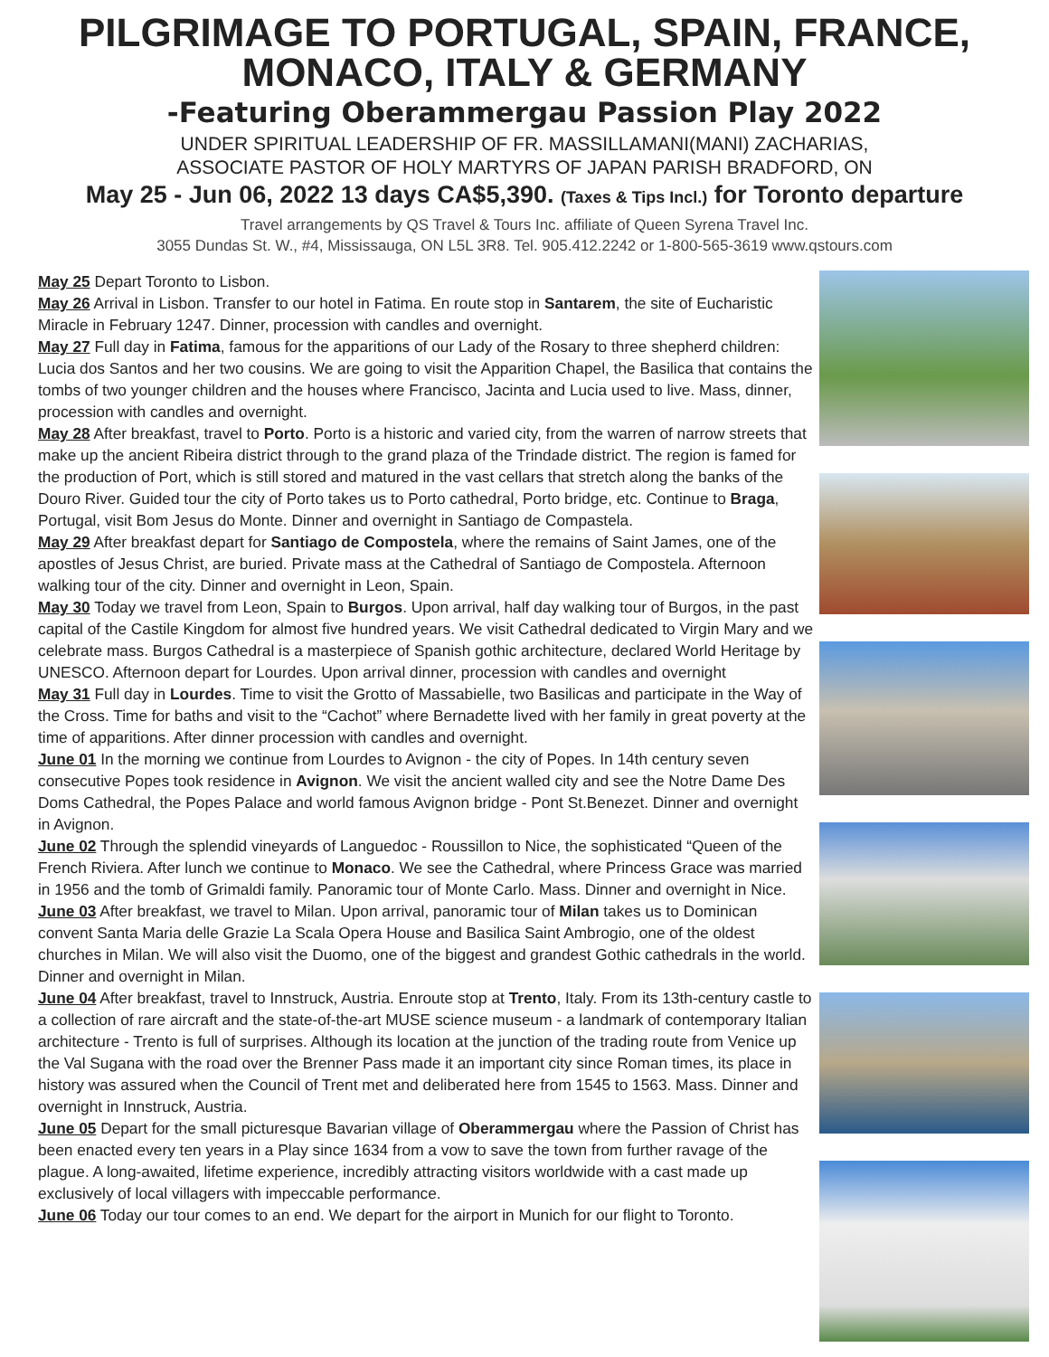PILGRIMAGE TO PORTUGAL, SPAIN, FRANCE,
MONACO, ITALY & GERMANY
-Featuring Oberammergau Passion Play 2022
UNDER SPIRITUAL LEADERSHIP OF FR. MASSILLAMANI(MANI) ZACHARIAS,
ASSOCIATE PASTOR OF HOLY MARTYRS OF JAPAN PARISH BRADFORD, ON
May 25 - Jun 06, 2022 13 days CA$5,390. (Taxes & Tips Incl.) for Toronto departure
Travel arrangements by QS Travel & Tours Inc. affiliate of Queen Syrena Travel Inc.
3055 Dundas St. W., #4, Mississauga, ON L5L 3R8. Tel. 905.412.2242 or 1-800-565-3619 www.qstours.com
May 25 Depart Toronto to Lisbon.
May 26 Arrival in Lisbon. Transfer to our hotel in Fatima. En route stop in Santarem, the site of Eucharistic Miracle in February 1247. Dinner, procession with candles and overnight.
May 27 Full day in Fatima, famous for the apparitions of our Lady of the Rosary to three shepherd children: Lucia dos Santos and her two cousins. We are going to visit the Apparition Chapel, the Basilica that contains the tombs of two younger children and the houses where Francisco, Jacinta and Lucia used to live. Mass, dinner, procession with candles and overnight.
May 28 After breakfast, travel to Porto. Porto is a historic and varied city, from the warren of narrow streets that make up the ancient Ribeira district through to the grand plaza of the Trindade district. The region is famed for the production of Port, which is still stored and matured in the vast cellars that stretch along the banks of the Douro River. Guided tour the city of Porto takes us to Porto cathedral, Porto bridge, etc. Continue to Braga, Portugal, visit Bom Jesus do Monte. Dinner and overnight in Santiago de Compastela.
May 29 After breakfast depart for Santiago de Compostela, where the remains of Saint James, one of the apostles of Jesus Christ, are buried. Private mass at the Cathedral of Santiago de Compostela. Afternoon walking tour of the city. Dinner and overnight in Leon, Spain.
May 30 Today we travel from Leon, Spain to Burgos. Upon arrival, half day walking tour of Burgos, in the past capital of the Castile Kingdom for almost five hundred years. We visit Cathedral dedicated to Virgin Mary and we celebrate mass. Burgos Cathedral is a masterpiece of Spanish gothic architecture, declared World Heritage by UNESCO. Afternoon depart for Lourdes. Upon arrival dinner, procession with candles and overnight
May 31 Full day in Lourdes. Time to visit the Grotto of Massabielle, two Basilicas and participate in the Way of the Cross. Time for baths and visit to the “Cachot” where Bernadette lived with her family in great poverty at the time of apparitions. After dinner procession with candles and overnight.
June 01 In the morning we continue from Lourdes to Avignon - the city of Popes. In 14th century seven consecutive Popes took residence in Avignon. We visit the ancient walled city and see the Notre Dame Des Doms Cathedral, the Popes Palace and world famous Avignon bridge - Pont St.Benezet. Dinner and overnight in Avignon.
June 02 Through the splendid vineyards of Languedoc - Roussillon to Nice, the sophisticated “Queen of the French Riviera. After lunch we continue to Monaco. We see the Cathedral, where Princess Grace was married in 1956 and the tomb of Grimaldi family. Panoramic tour of Monte Carlo. Mass. Dinner and overnight in Nice.
June 03 After breakfast, we travel to Milan. Upon arrival, panoramic tour of Milan takes us to Dominican convent Santa Maria delle Grazie La Scala Opera House and Basilica Saint Ambrogio, one of the oldest churches in Milan. We will also visit the Duomo, one of the biggest and grandest Gothic cathedrals in the world. Dinner and overnight in Milan.
June 04 After breakfast, travel to Innstruck, Austria. Enroute stop at Trento, Italy. From its 13th-century castle to a collection of rare aircraft and the state-of-the-art MUSE science museum - a landmark of contemporary Italian architecture - Trento is full of surprises. Although its location at the junction of the trading route from Venice up the Val Sugana with the road over the Brenner Pass made it an important city since Roman times, its place in history was assured when the Council of Trent met and deliberated here from 1545 to 1563. Mass. Dinner and overnight in Innstruck, Austria.
June 05 Depart for the small picturesque Bavarian village of Oberammergau where the Passion of Christ has been enacted every ten years in a Play since 1634 from a vow to save the town from further ravage of the plague. A long-awaited, lifetime experience, incredibly attracting visitors worldwide with a cast made up exclusively of local villagers with impeccable performance.
June 06 Today our tour comes to an end. We depart for the airport in Munich for our flight to Toronto.